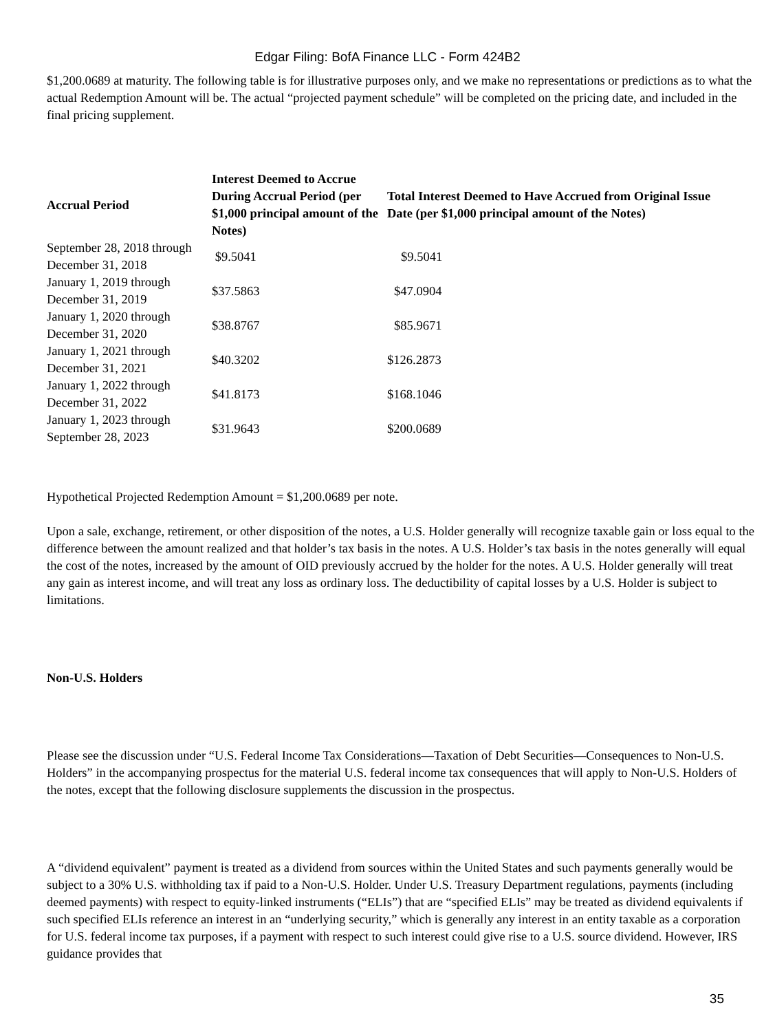Edgar Filing: BofA Finance LLC - Form 424B2
$1,200.0689 at maturity. The following table is for illustrative purposes only, and we make no representations or predictions as to what the actual Redemption Amount will be. The actual “projected payment schedule” will be completed on the pricing date, and included in the final pricing supplement.
| Accrual Period | Interest Deemed to Accrue During Accrual Period (per $1,000 principal amount of the Notes) | Total Interest Deemed to Have Accrued from Original Issue Date (per $1,000 principal amount of the Notes) |
| --- | --- | --- |
| September 28, 2018 through December 31, 2018 | $9.5041 | $9.5041 |
| January 1, 2019 through December 31, 2019 | $37.5863 | $47.0904 |
| January 1, 2020 through December 31, 2020 | $38.8767 | $85.9671 |
| January 1, 2021 through December 31, 2021 | $40.3202 | $126.2873 |
| January 1, 2022 through December 31, 2022 | $41.8173 | $168.1046 |
| January 1, 2023 through September 28, 2023 | $31.9643 | $200.0689 |
Hypothetical Projected Redemption Amount = $1,200.0689 per note.
Upon a sale, exchange, retirement, or other disposition of the notes, a U.S. Holder generally will recognize taxable gain or loss equal to the difference between the amount realized and that holder’s tax basis in the notes. A U.S. Holder’s tax basis in the notes generally will equal the cost of the notes, increased by the amount of OID previously accrued by the holder for the notes. A U.S. Holder generally will treat any gain as interest income, and will treat any loss as ordinary loss. The deductibility of capital losses by a U.S. Holder is subject to limitations.
Non-U.S. Holders
Please see the discussion under “U.S. Federal Income Tax Considerations—Taxation of Debt Securities—Consequences to Non-U.S. Holders” in the accompanying prospectus for the material U.S. federal income tax consequences that will apply to Non-U.S. Holders of the notes, except that the following disclosure supplements the discussion in the prospectus.
A “dividend equivalent” payment is treated as a dividend from sources within the United States and such payments generally would be subject to a 30% U.S. withholding tax if paid to a Non-U.S. Holder. Under U.S. Treasury Department regulations, payments (including deemed payments) with respect to equity-linked instruments (“ELIs”) that are “specified ELIs” may be treated as dividend equivalents if such specified ELIs reference an interest in an “underlying security,” which is generally any interest in an entity taxable as a corporation for U.S. federal income tax purposes, if a payment with respect to such interest could give rise to a U.S. source dividend. However, IRS guidance provides that
35